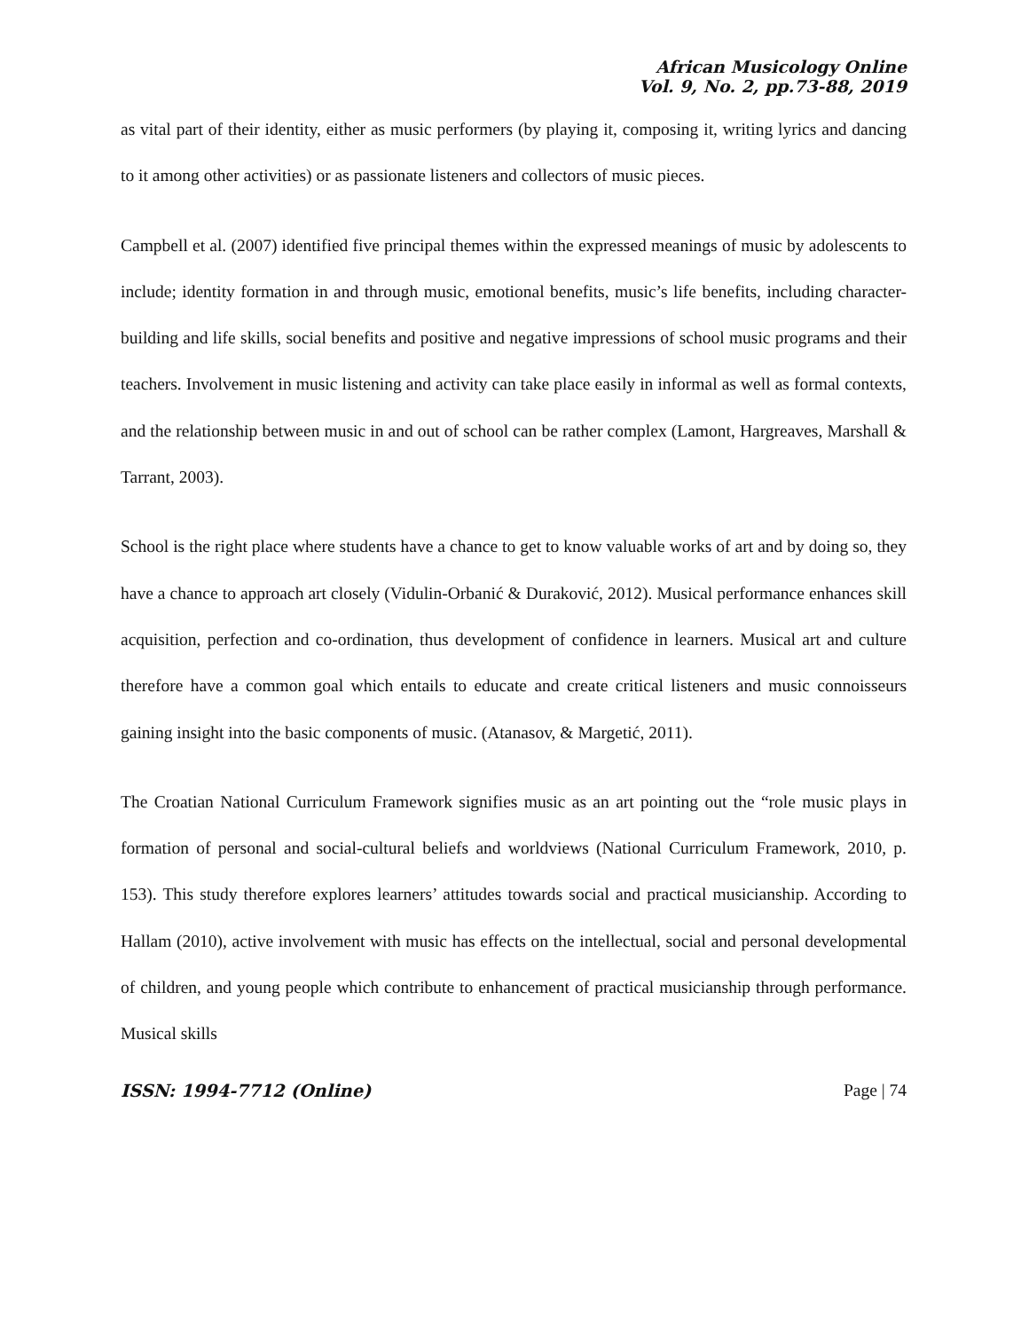African Musicology Online
Vol. 9, No. 2, pp.73-88, 2019
as vital part of their identity, either as music performers (by playing it, composing it, writing lyrics and dancing to it among other activities) or as passionate listeners and collectors of music pieces.
Campbell et al. (2007) identified five principal themes within the expressed meanings of music by adolescents to include; identity formation in and through music, emotional benefits, music’s life benefits, including character-building and life skills, social benefits and positive and negative impressions of school music programs and their teachers. Involvement in music listening and activity can take place easily in informal as well as formal contexts, and the relationship between music in and out of school can be rather complex (Lamont, Hargreaves, Marshall & Tarrant, 2003).
School is the right place where students have a chance to get to know valuable works of art and by doing so, they have a chance to approach art closely (Vidulin-Orbanić & Duraković, 2012). Musical performance enhances skill acquisition, perfection and co-ordination, thus development of confidence in learners. Musical art and culture therefore have a common goal which entails to educate and create critical listeners and music connoisseurs gaining insight into the basic components of music. (Atanasov, & Margetić, 2011).
The Croatian National Curriculum Framework signifies music as an art pointing out the “role music plays in formation of personal and social-cultural beliefs and worldviews (National Curriculum Framework, 2010, p. 153). This study therefore explores learners’ attitudes towards social and practical musicianship. According to Hallam (2010), active involvement with music has effects on the intellectual, social and personal developmental of children, and young people which contribute to enhancement of practical musicianship through performance. Musical skills
ISSN: 1994-7712 (Online) Page | 74